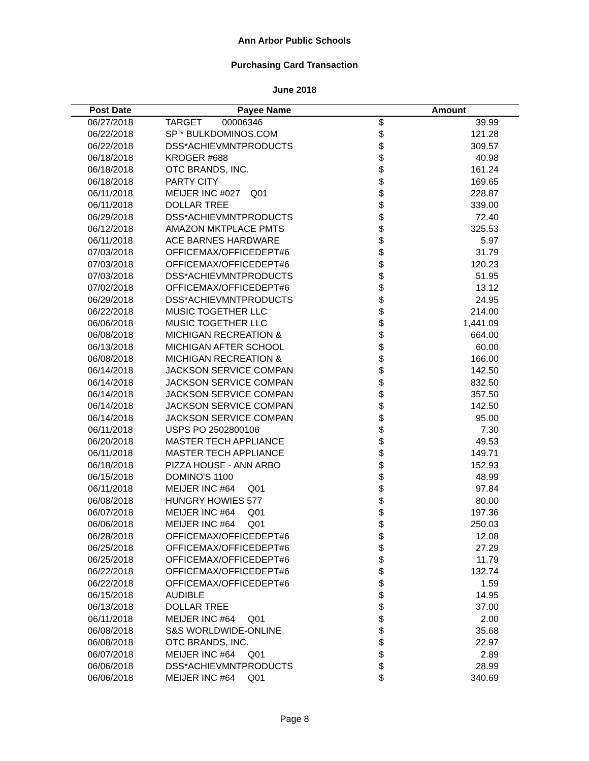Ann Arbor Public Schools
Purchasing Card Transaction
June 2018
| Post Date | Payee Name | Amount | |
| --- | --- | --- | --- |
| 06/27/2018 | TARGET 00006346 | $ | 39.99 |
| 06/22/2018 | SP * BULKDOMINOS.COM | $ | 121.28 |
| 06/22/2018 | DSS*ACHIEVMNTPRODUCTS | $ | 309.57 |
| 06/18/2018 | KROGER #688 | $ | 40.98 |
| 06/18/2018 | OTC BRANDS, INC. | $ | 161.24 |
| 06/18/2018 | PARTY CITY | $ | 169.65 |
| 06/11/2018 | MEIJER INC #027 Q01 | $ | 228.87 |
| 06/11/2018 | DOLLAR TREE | $ | 339.00 |
| 06/29/2018 | DSS*ACHIEVMNTPRODUCTS | $ | 72.40 |
| 06/12/2018 | AMAZON MKTPLACE PMTS | $ | 325.53 |
| 06/11/2018 | ACE BARNES HARDWARE | $ | 5.97 |
| 07/03/2018 | OFFICEMAX/OFFICEDEPT#6 | $ | 31.79 |
| 07/03/2018 | OFFICEMAX/OFFICEDEPT#6 | $ | 120.23 |
| 07/03/2018 | DSS*ACHIEVMNTPRODUCTS | $ | 51.95 |
| 07/02/2018 | OFFICEMAX/OFFICEDEPT#6 | $ | 13.12 |
| 06/29/2018 | DSS*ACHIEVMNTPRODUCTS | $ | 24.95 |
| 06/22/2018 | MUSIC TOGETHER LLC | $ | 214.00 |
| 06/06/2018 | MUSIC TOGETHER LLC | $ | 1,441.09 |
| 06/08/2018 | MICHIGAN RECREATION & | $ | 664.00 |
| 06/13/2018 | MICHIGAN AFTER SCHOOL | $ | 60.00 |
| 06/08/2018 | MICHIGAN RECREATION & | $ | 166.00 |
| 06/14/2018 | JACKSON SERVICE COMPAN | $ | 142.50 |
| 06/14/2018 | JACKSON SERVICE COMPAN | $ | 832.50 |
| 06/14/2018 | JACKSON SERVICE COMPAN | $ | 357.50 |
| 06/14/2018 | JACKSON SERVICE COMPAN | $ | 142.50 |
| 06/14/2018 | JACKSON SERVICE COMPAN | $ | 95.00 |
| 06/11/2018 | USPS PO 2502800106 | $ | 7.30 |
| 06/20/2018 | MASTER TECH APPLIANCE | $ | 49.53 |
| 06/11/2018 | MASTER TECH APPLIANCE | $ | 149.71 |
| 06/18/2018 | PIZZA HOUSE - ANN ARBO | $ | 152.93 |
| 06/15/2018 | DOMINO'S 1100 | $ | 48.99 |
| 06/11/2018 | MEIJER INC #64 Q01 | $ | 97.84 |
| 06/08/2018 | HUNGRY HOWIES 577 | $ | 80.00 |
| 06/07/2018 | MEIJER INC #64 Q01 | $ | 197.36 |
| 06/06/2018 | MEIJER INC #64 Q01 | $ | 250.03 |
| 06/28/2018 | OFFICEMAX/OFFICEDEPT#6 | $ | 12.08 |
| 06/25/2018 | OFFICEMAX/OFFICEDEPT#6 | $ | 27.29 |
| 06/25/2018 | OFFICEMAX/OFFICEDEPT#6 | $ | 11.79 |
| 06/22/2018 | OFFICEMAX/OFFICEDEPT#6 | $ | 132.74 |
| 06/22/2018 | OFFICEMAX/OFFICEDEPT#6 | $ | 1.59 |
| 06/15/2018 | AUDIBLE | $ | 14.95 |
| 06/13/2018 | DOLLAR TREE | $ | 37.00 |
| 06/11/2018 | MEIJER INC #64 Q01 | $ | 2.00 |
| 06/08/2018 | S&S WORLDWIDE-ONLINE | $ | 35.68 |
| 06/08/2018 | OTC BRANDS, INC. | $ | 22.97 |
| 06/07/2018 | MEIJER INC #64 Q01 | $ | 2.89 |
| 06/06/2018 | DSS*ACHIEVMNTPRODUCTS | $ | 28.99 |
| 06/06/2018 | MEIJER INC #64 Q01 | $ | 340.69 |
Page 8